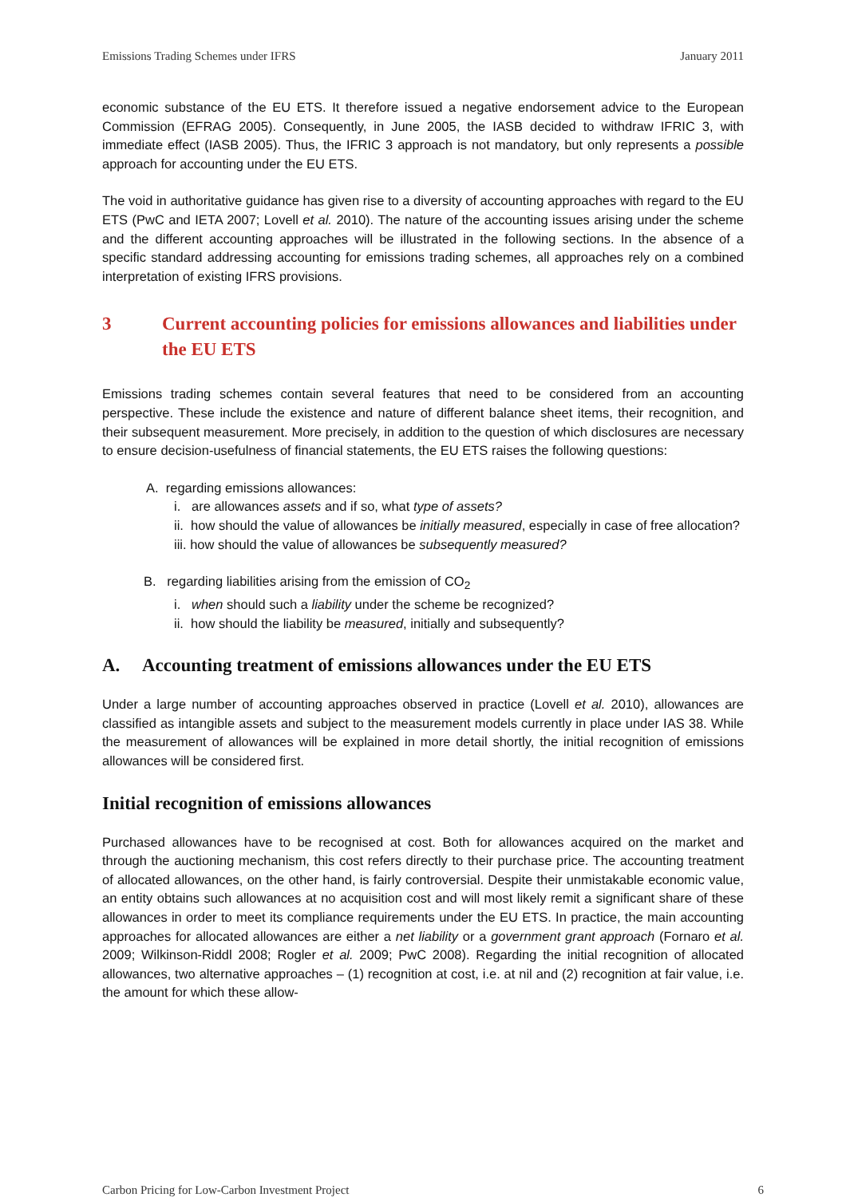Emissions Trading Schemes under IFRS January 2011
economic substance of the EU ETS. It therefore issued a negative endorsement advice to the European Commission (EFRAG 2005). Consequently, in June 2005, the IASB decided to withdraw IFRIC 3, with immediate effect (IASB 2005). Thus, the IFRIC 3 approach is not mandatory, but only represents a possible approach for accounting under the EU ETS.
The void in authoritative guidance has given rise to a diversity of accounting approaches with regard to the EU ETS (PwC and IETA 2007; Lovell et al. 2010). The nature of the accounting issues arising under the scheme and the different accounting approaches will be illustrated in the following sections. In the absence of a specific standard addressing accounting for emissions trading schemes, all approaches rely on a combined interpretation of existing IFRS provisions.
3 Current accounting policies for emissions allowances and liabilities under the EU ETS
Emissions trading schemes contain several features that need to be considered from an accounting perspective. These include the existence and nature of different balance sheet items, their recognition, and their subsequent measurement. More precisely, in addition to the question of which disclosures are necessary to ensure decision-usefulness of financial statements, the EU ETS raises the following questions:
A. regarding emissions allowances:
i. are allowances assets and if so, what type of assets?
ii. how should the value of allowances be initially measured, especially in case of free allocation?
iii. how should the value of allowances be subsequently measured?
B. regarding liabilities arising from the emission of CO<sub>2</sub>
i. when should such a liability under the scheme be recognized?
ii. how should the liability be measured, initially and subsequently?
A. Accounting treatment of emissions allowances under the EU ETS
Under a large number of accounting approaches observed in practice (Lovell et al. 2010), allowances are classified as intangible assets and subject to the measurement models currently in place under IAS 38. While the measurement of allowances will be explained in more detail shortly, the initial recognition of emissions allowances will be considered first.
Initial recognition of emissions allowances
Purchased allowances have to be recognised at cost. Both for allowances acquired on the market and through the auctioning mechanism, this cost refers directly to their purchase price. The accounting treatment of allocated allowances, on the other hand, is fairly controversial. Despite their unmistakable economic value, an entity obtains such allowances at no acquisition cost and will most likely remit a significant share of these allowances in order to meet its compliance requirements under the EU ETS. In practice, the main accounting approaches for allocated allowances are either a net liability or a government grant approach (Fornaro et al. 2009; Wilkinson-Riddl 2008; Rogler et al. 2009; PwC 2008). Regarding the initial recognition of allocated allowances, two alternative approaches – (1) recognition at cost, i.e. at nil and (2) recognition at fair value, i.e. the amount for which these allow-
Carbon Pricing for Low-Carbon Investment Project 6